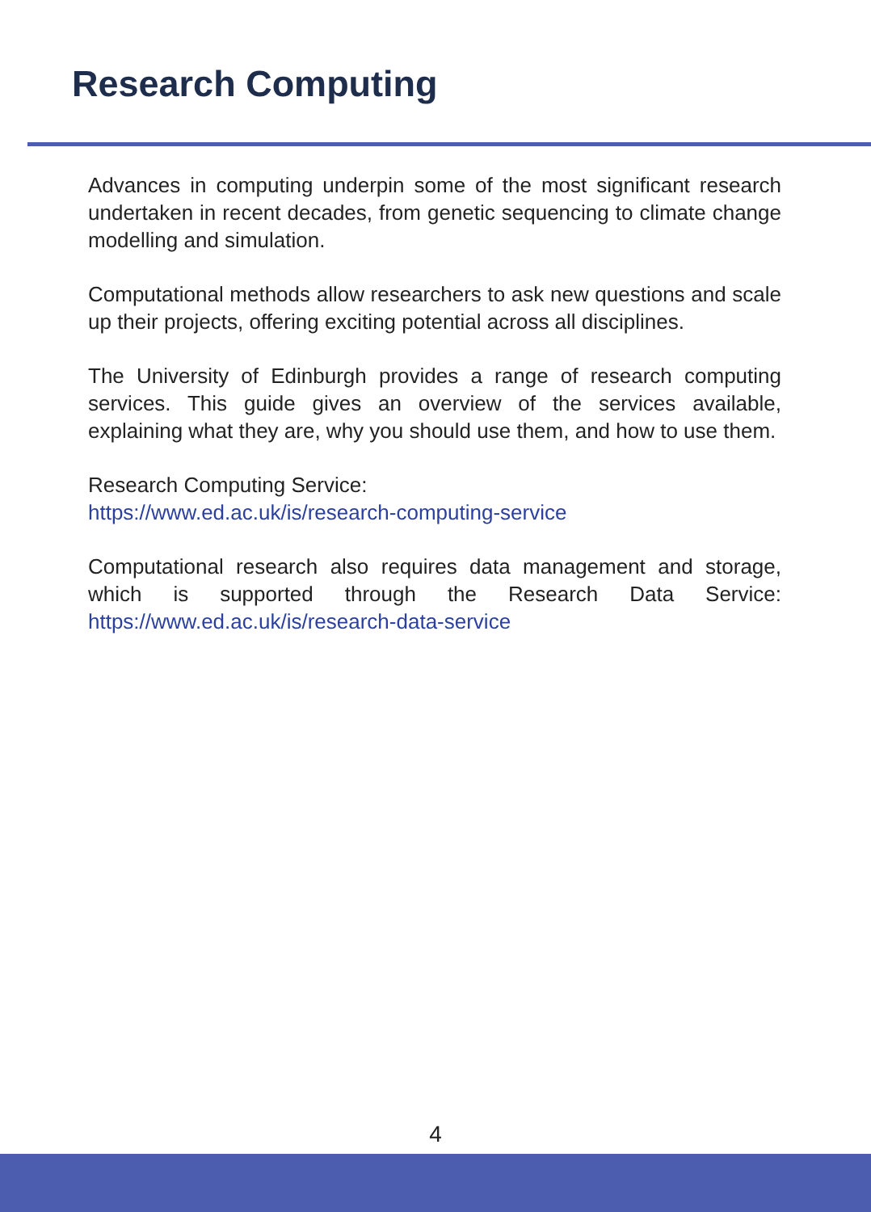Research Computing
Advances in computing underpin some of the most significant research undertaken in recent decades, from genetic sequencing to climate change modelling and simulation.
Computational methods allow researchers to ask new questions and scale up their projects, offering exciting potential across all disciplines.
The University of Edinburgh provides a range of research computing services. This guide gives an overview of the services available, explaining what they are, why you should use them, and how to use them.
Research Computing Service:
https://www.ed.ac.uk/is/research-computing-service
Computational research also requires data management and storage, which is supported through the Research Data Service: https://www.ed.ac.uk/is/research-data-service
4